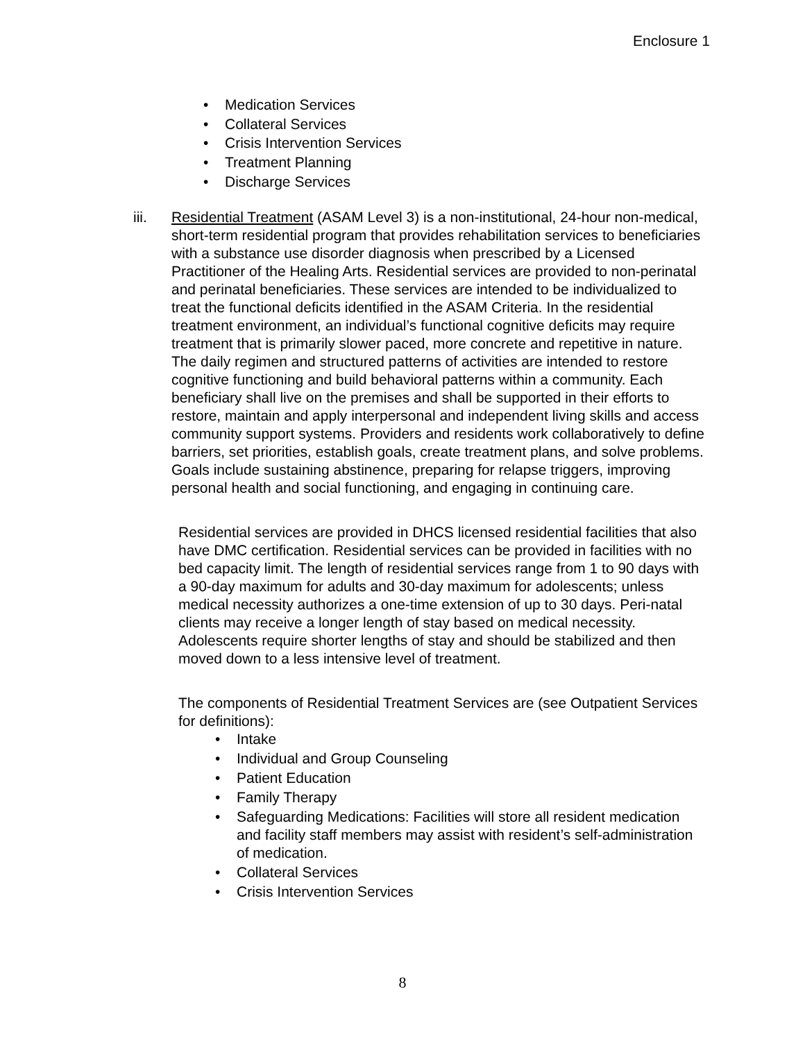Enclosure 1
• Medication Services
• Collateral Services
• Crisis Intervention Services
• Treatment Planning
• Discharge Services
iii. Residential Treatment (ASAM Level 3) is a non-institutional, 24-hour non-medical, short-term residential program that provides rehabilitation services to beneficiaries with a substance use disorder diagnosis when prescribed by a Licensed Practitioner of the Healing Arts. Residential services are provided to non-perinatal and perinatal beneficiaries. These services are intended to be individualized to treat the functional deficits identified in the ASAM Criteria. In the residential treatment environment, an individual’s functional cognitive deficits may require treatment that is primarily slower paced, more concrete and repetitive in nature. The daily regimen and structured patterns of activities are intended to restore cognitive functioning and build behavioral patterns within a community. Each beneficiary shall live on the premises and shall be supported in their efforts to restore, maintain and apply interpersonal and independent living skills and access community support systems. Providers and residents work collaboratively to define barriers, set priorities, establish goals, create treatment plans, and solve problems. Goals include sustaining abstinence, preparing for relapse triggers, improving personal health and social functioning, and engaging in continuing care.
Residential services are provided in DHCS licensed residential facilities that also have DMC certification. Residential services can be provided in facilities with no bed capacity limit. The length of residential services range from 1 to 90 days with a 90-day maximum for adults and 30-day maximum for adolescents; unless medical necessity authorizes a one-time extension of up to 30 days. Peri-natal clients may receive a longer length of stay based on medical necessity. Adolescents require shorter lengths of stay and should be stabilized and then moved down to a less intensive level of treatment.
The components of Residential Treatment Services are (see Outpatient Services for definitions):
• Intake
• Individual and Group Counseling
• Patient Education
• Family Therapy
• Safeguarding Medications: Facilities will store all resident medication and facility staff members may assist with resident’s self-administration of medication.
• Collateral Services
• Crisis Intervention Services
8